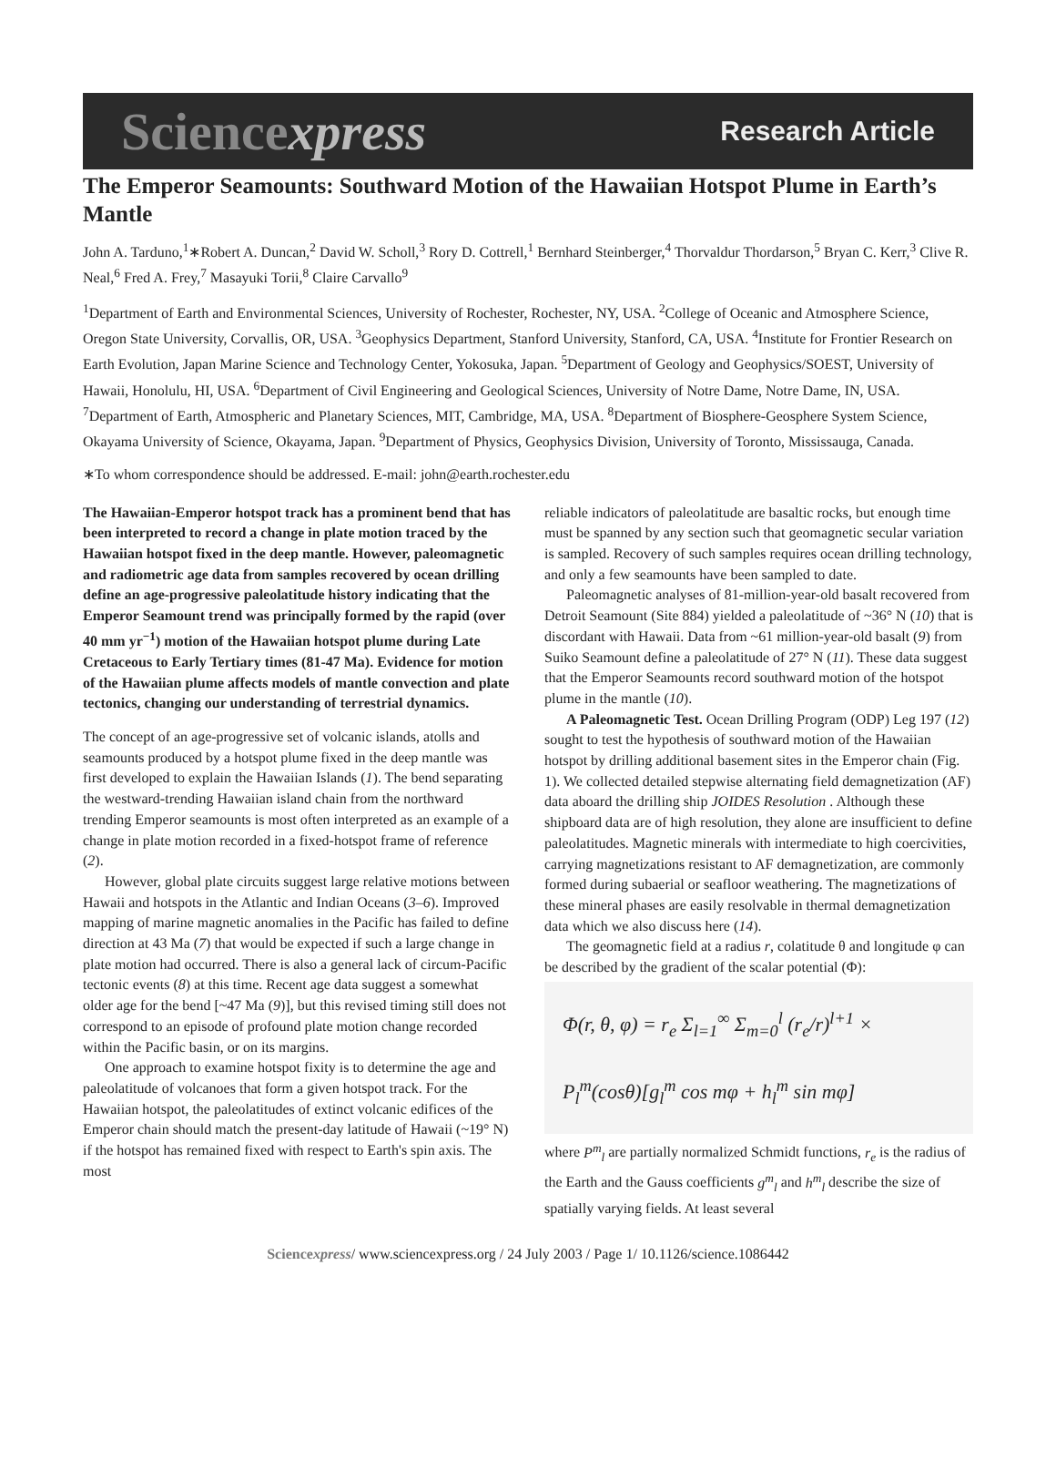Sciencexpress Research Article
The Emperor Seamounts: Southward Motion of the Hawaiian Hotspot Plume in Earth’s Mantle
John A. Tarduno,<sup>1</sup>∗Robert A. Duncan,<sup>2</sup> David W. Scholl,<sup>3</sup> Rory D. Cottrell,<sup>1</sup> Bernhard Steinberger,<sup>4</sup> Thorvaldur Thordarson,<sup>5</sup> Bryan C. Kerr,<sup>3</sup> Clive R. Neal,<sup>6</sup> Fred A. Frey,<sup>7</sup> Masayuki Torii,<sup>8</sup> Claire Carvallo<sup>9</sup>
<sup>1</sup> Department of Earth and Environmental Sciences, University of Rochester, Rochester, NY, USA. <sup>2</sup>College of Oceanic and Atmosphere Science, Oregon State University, Corvallis, OR, USA. <sup>3</sup>Geophysics Department, Stanford University, Stanford, CA, USA. <sup>4</sup>Institute for Frontier Research on Earth Evolution, Japan Marine Science and Technology Center, Yokosuka, Japan. <sup>5</sup>Department of Geology and Geophysics/SOEST, University of Hawaii, Honolulu, HI, USA. <sup>6</sup>Department of Civil Engineering and Geological Sciences, University of Notre Dame, Notre Dame, IN, USA. <sup>7</sup>Department of Earth, Atmospheric and Planetary Sciences, MIT, Cambridge, MA, USA. <sup>8</sup>Department of Biosphere-Geosphere System Science, Okayama University of Science, Okayama, Japan. <sup>9</sup>Department of Physics, Geophysics Division, University of Toronto, Mississauga, Canada.
∗To whom correspondence should be addressed. E-mail: john@earth.rochester.edu
The Hawaiian-Emperor hotspot track has a prominent bend that has been interpreted to record a change in plate motion traced by the Hawaiian hotspot fixed in the deep mantle. However, paleomagnetic and radiometric age data from samples recovered by ocean drilling define an age-progressive paleolatitude history indicating that the Emperor Seamount trend was principally formed by the rapid (over 40 mm yr<sup>−1</sup>) motion of the Hawaiian hotspot plume during Late Cretaceous to Early Tertiary times (81-47 Ma). Evidence for motion of the Hawaiian plume affects models of mantle convection and plate tectonics, changing our understanding of terrestrial dynamics.
The concept of an age-progressive set of volcanic islands, atolls and seamounts produced by a hotspot plume fixed in the deep mantle was first developed to explain the Hawaiian Islands (1). The bend separating the westward-trending Hawaiian island chain from the northward trending Emperor seamounts is most often interpreted as an example of a change in plate motion recorded in a fixed-hotspot frame of reference (2).
However, global plate circuits suggest large relative motions between Hawaii and hotspots in the Atlantic and Indian Oceans (3–6). Improved mapping of marine magnetic anomalies in the Pacific has failed to define direction at 43 Ma (7) that would be expected if such a large change in plate motion had occurred. There is also a general lack of circum-Pacific tectonic events (8) at this time. Recent age data suggest a somewhat older age for the bend [~47 Ma (9)], but this revised timing still does not correspond to an episode of profound plate motion change recorded within the Pacific basin, or on its margins.
One approach to examine hotspot fixity is to determine the age and paleolatitude of volcanoes that form a given hotspot track. For the Hawaiian hotspot, the paleolatitudes of extinct volcanic edifices of the Emperor chain should match the present-day latitude of Hawaii (~19° N) if the hotspot has remained fixed with respect to Earth's spin axis. The most
reliable indicators of paleolatitude are basaltic rocks, but enough time must be spanned by any section such that geomagnetic secular variation is sampled. Recovery of such samples requires ocean drilling technology, and only a few seamounts have been sampled to date.
Paleomagnetic analyses of 81-million-year-old basalt recovered from Detroit Seamount (Site 884) yielded a paleolatitude of ~36° N (10) that is discordant with Hawaii. Data from ~61 million-year-old basalt (9) from Suiko Seamount define a paleolatitude of 27° N (11). These data suggest that the Emperor Seamounts record southward motion of the hotspot plume in the mantle (10).
A Paleomagnetic Test. Ocean Drilling Program (ODP) Leg 197 (12) sought to test the hypothesis of southward motion of the Hawaiian hotspot by drilling additional basement sites in the Emperor chain (Fig. 1). We collected detailed stepwise alternating field demagnetization (AF) data aboard the drilling ship JOIDES Resolution . Although these shipboard data are of high resolution, they alone are insufficient to define paleolatitudes. Magnetic minerals with intermediate to high coercivities, carrying magnetizations resistant to AF demagnetization, are commonly formed during subaerial or seafloor weathering. The magnetizations of these mineral phases are easily resolvable in thermal demagnetization data which we also discuss here (14).
The geomagnetic field at a radius r, colatitude θ and longitude φ can be described by the gradient of the scalar potential (Φ):
Φ(r, θ, φ) = r<sub>e</sub> Σ<sub>l=1</sub><sup>∞</sup> Σ<sub>m=0</sub><sup>l</sup> (r<sub>e</sub>/r)<sup>l+1</sup> ×
P<sub>l</sub><sup>m</sup>(cosθ)[g<sub>l</sub><sup>m</sup> cos mφ + h<sub>l</sub><sup>m</sup> sin mφ]
where P<sup>m</sup><sub>l</sub> are partially normalized Schmidt functions, r<sub>e</sub> is the radius of the Earth and the Gauss coefficients g<sup>m</sup><sub>l</sub> and h<sup>m</sup><sub>l</sub> describe the size of spatially varying fields. At least several
Sciencexpress/ www.sciencexpress.org / 24 July 2003 / Page 1/ 10.1126/science.1086442